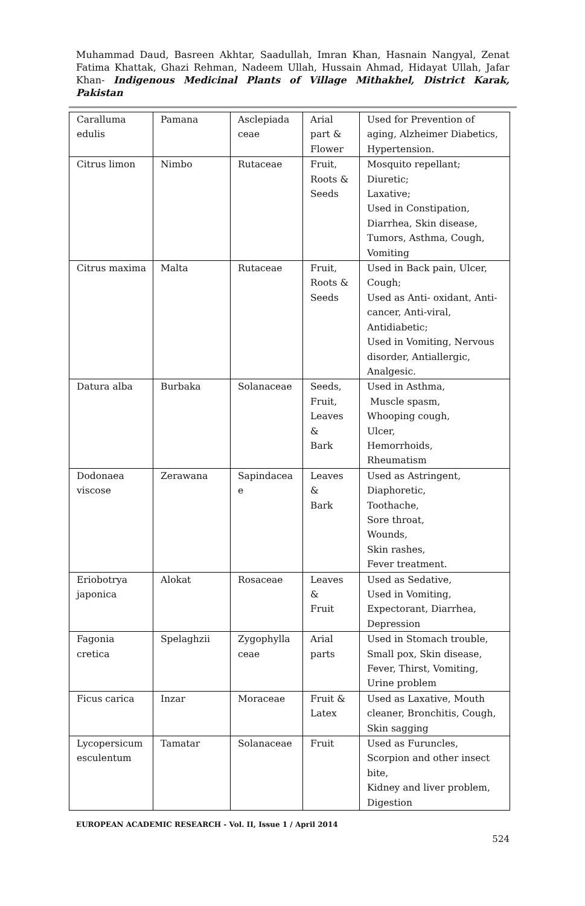Muhammad Daud, Basreen Akhtar, Saadullah, Imran Khan, Hasnain Nangyal, Zenat Fatima Khattak, Ghazi Rehman, Nadeem Ullah, Hussain Ahmad, Hidayat Ullah, Jafar Khan- Indigenous Medicinal Plants of Village Mithakhel, District Karak, Pakistan
| Caralluma edulis | Pamana | Asclepiada ceae | Arial part & Flower | Used for Prevention of aging, Alzheimer Diabetics, Hypertension. |
| Citrus limon | Nimbo | Rutaceae | Fruit, Roots & Seeds | Mosquito repellant; Diuretic; Laxative; Used in Constipation, Diarrhea, Skin disease, Tumors, Asthma, Cough, Vomiting |
| Citrus maxima | Malta | Rutaceae | Fruit, Roots & Seeds | Used in Back pain, Ulcer, Cough; Used as Anti- oxidant, Anti-cancer, Anti-viral, Antidiabetic; Used in Vomiting, Nervous disorder, Antiallergic, Analgesic. |
| Datura alba | Burbaka | Solanaceae | Seeds, Fruit, Leaves & Bark | Used in Asthma, Muscle spasm, Whooping cough, Ulcer, Hemorrhoids, Rheumatism |
| Dodonaea viscose | Zerawana | Sapindacea e | Leaves & Bark | Used as Astringent, Diaphoretic, Toothache, Sore throat, Wounds, Skin rashes, Fever treatment. |
| Eriobotrya japonica | Alokat | Rosaceae | Leaves & Fruit | Used as Sedative, Used in Vomiting, Expectorant, Diarrhea, Depression |
| Fagonia cretica | Spelaghzii | Zygophylla ceae | Arial parts | Used in Stomach trouble, Small pox, Skin disease, Fever, Thirst, Vomiting, Urine problem |
| Ficus carica | Inzar | Moraceae | Fruit & Latex | Used as Laxative, Mouth cleaner, Bronchitis, Cough, Skin sagging |
| Lycopersicum esculentum | Tamatar | Solanaceae | Fruit | Used as Furuncles, Scorpion and other insect bite, Kidney and liver problem, Digestion |
EUROPEAN ACADEMIC RESEARCH - Vol. II, Issue 1 / April 2014
524